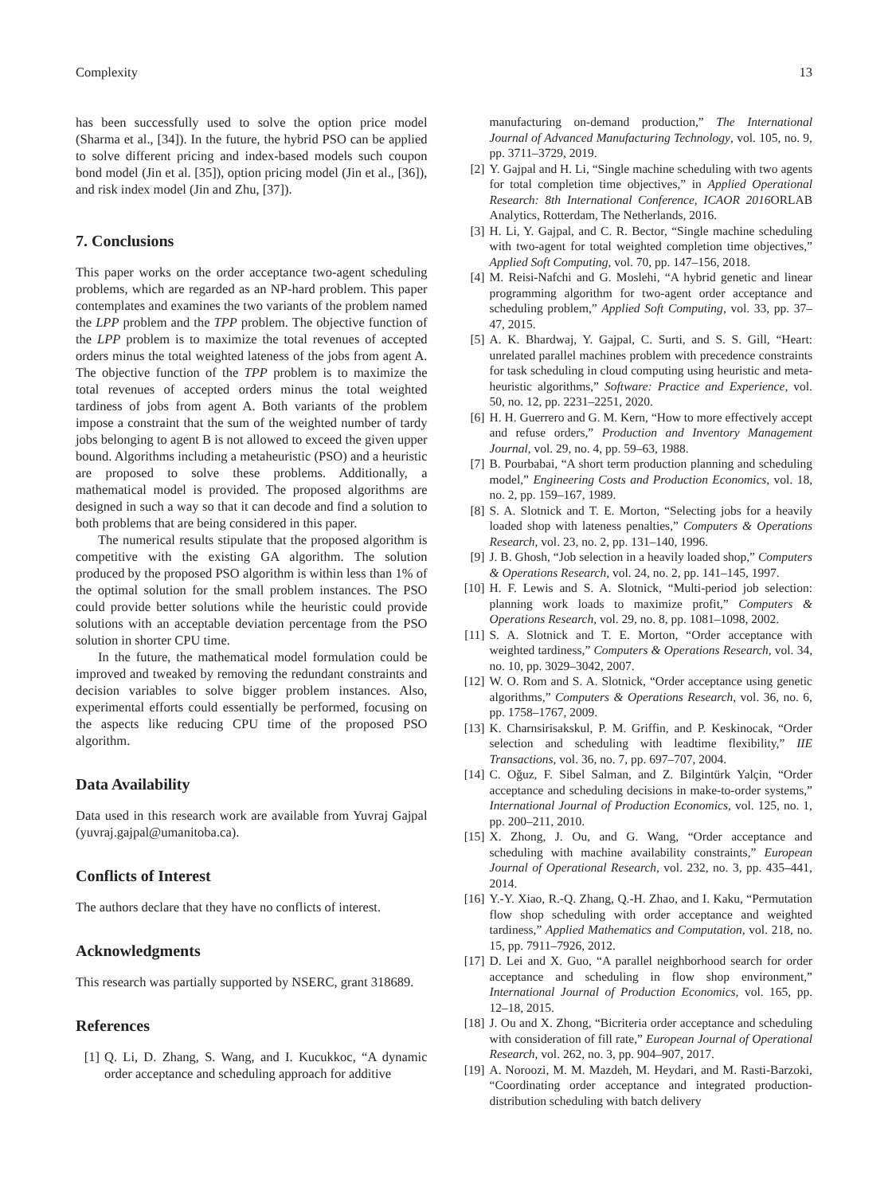Complexity 13
has been successfully used to solve the option price model (Sharma et al., [34]). In the future, the hybrid PSO can be applied to solve different pricing and index-based models such coupon bond model (Jin et al. [35]), option pricing model (Jin et al., [36]), and risk index model (Jin and Zhu, [37]).
7. Conclusions
This paper works on the order acceptance two-agent scheduling problems, which are regarded as an NP-hard problem. This paper contemplates and examines the two variants of the problem named the LPP problem and the TPP problem. The objective function of the LPP problem is to maximize the total revenues of accepted orders minus the total weighted lateness of the jobs from agent A. The objective function of the TPP problem is to maximize the total revenues of accepted orders minus the total weighted tardiness of jobs from agent A. Both variants of the problem impose a constraint that the sum of the weighted number of tardy jobs belonging to agent B is not allowed to exceed the given upper bound. Algorithms including a metaheuristic (PSO) and a heuristic are proposed to solve these problems. Additionally, a mathematical model is provided. The proposed algorithms are designed in such a way so that it can decode and find a solution to both problems that are being considered in this paper.
The numerical results stipulate that the proposed algorithm is competitive with the existing GA algorithm. The solution produced by the proposed PSO algorithm is within less than 1% of the optimal solution for the small problem instances. The PSO could provide better solutions while the heuristic could provide solutions with an acceptable deviation percentage from the PSO solution in shorter CPU time.
In the future, the mathematical model formulation could be improved and tweaked by removing the redundant constraints and decision variables to solve bigger problem instances. Also, experimental efforts could essentially be performed, focusing on the aspects like reducing CPU time of the proposed PSO algorithm.
Data Availability
Data used in this research work are available from Yuvraj Gajpal (yuvraj.gajpal@umanitoba.ca).
Conflicts of Interest
The authors declare that they have no conflicts of interest.
Acknowledgments
This research was partially supported by NSERC, grant 318689.
References
[1] Q. Li, D. Zhang, S. Wang, and I. Kucukkoc, “A dynamic order acceptance and scheduling approach for additive
manufacturing on-demand production,” The International Journal of Advanced Manufacturing Technology, vol. 105, no. 9, pp. 3711–3729, 2019.
[2] Y. Gajpal and H. Li, “Single machine scheduling with two agents for total completion time objectives,” in Applied Operational Research: 8th International Conference, ICAOR 2016 ORLAB Analytics, Rotterdam, The Netherlands, 2016.
[3] H. Li, Y. Gajpal, and C. R. Bector, “Single machine scheduling with two-agent for total weighted completion time objectives,” Applied Soft Computing, vol. 70, pp. 147–156, 2018.
[4] M. Reisi-Nafchi and G. Moslehi, “A hybrid genetic and linear programming algorithm for two-agent order acceptance and scheduling problem,” Applied Soft Computing, vol. 33, pp. 37–47, 2015.
[5] A. K. Bhardwaj, Y. Gajpal, C. Surti, and S. S. Gill, “Heart: unrelated parallel machines problem with precedence constraints for task scheduling in cloud computing using heuristic and meta-heuristic algorithms,” Software: Practice and Experience, vol. 50, no. 12, pp. 2231–2251, 2020.
[6] H. H. Guerrero and G. M. Kern, “How to more effectively accept and refuse orders,” Production and Inventory Management Journal, vol. 29, no. 4, pp. 59–63, 1988.
[7] B. Pourbabai, “A short term production planning and scheduling model,” Engineering Costs and Production Economics, vol. 18, no. 2, pp. 159–167, 1989.
[8] S. A. Slotnick and T. E. Morton, “Selecting jobs for a heavily loaded shop with lateness penalties,” Computers & Operations Research, vol. 23, no. 2, pp. 131–140, 1996.
[9] J. B. Ghosh, “Job selection in a heavily loaded shop,” Computers & Operations Research, vol. 24, no. 2, pp. 141–145, 1997.
[10] H. F. Lewis and S. A. Slotnick, “Multi-period job selection: planning work loads to maximize profit,” Computers & Operations Research, vol. 29, no. 8, pp. 1081–1098, 2002.
[11] S. A. Slotnick and T. E. Morton, “Order acceptance with weighted tardiness,” Computers & Operations Research, vol. 34, no. 10, pp. 3029–3042, 2007.
[12] W. O. Rom and S. A. Slotnick, “Order acceptance using genetic algorithms,” Computers & Operations Research, vol. 36, no. 6, pp. 1758–1767, 2009.
[13] K. Charnsirisakskul, P. M. Griffin, and P. Keskinocak, “Order selection and scheduling with leadtime flexibility,” IIE Transactions, vol. 36, no. 7, pp. 697–707, 2004.
[14] C. Oǧuz, F. Sibel Salman, and Z. Bilgintürk Yalçin, “Order acceptance and scheduling decisions in make-to-order systems,” International Journal of Production Economics, vol. 125, no. 1, pp. 200–211, 2010.
[15] X. Zhong, J. Ou, and G. Wang, “Order acceptance and scheduling with machine availability constraints,” European Journal of Operational Research, vol. 232, no. 3, pp. 435–441, 2014.
[16] Y.-Y. Xiao, R.-Q. Zhang, Q.-H. Zhao, and I. Kaku, “Permutation flow shop scheduling with order acceptance and weighted tardiness,” Applied Mathematics and Computation, vol. 218, no. 15, pp. 7911–7926, 2012.
[17] D. Lei and X. Guo, “A parallel neighborhood search for order acceptance and scheduling in flow shop environment,” International Journal of Production Economics, vol. 165, pp. 12–18, 2015.
[18] J. Ou and X. Zhong, “Bicriteria order acceptance and scheduling with consideration of fill rate,” European Journal of Operational Research, vol. 262, no. 3, pp. 904–907, 2017.
[19] A. Noroozi, M. M. Mazdeh, M. Heydari, and M. Rasti-Barzoki, “Coordinating order acceptance and integrated production-distribution scheduling with batch delivery